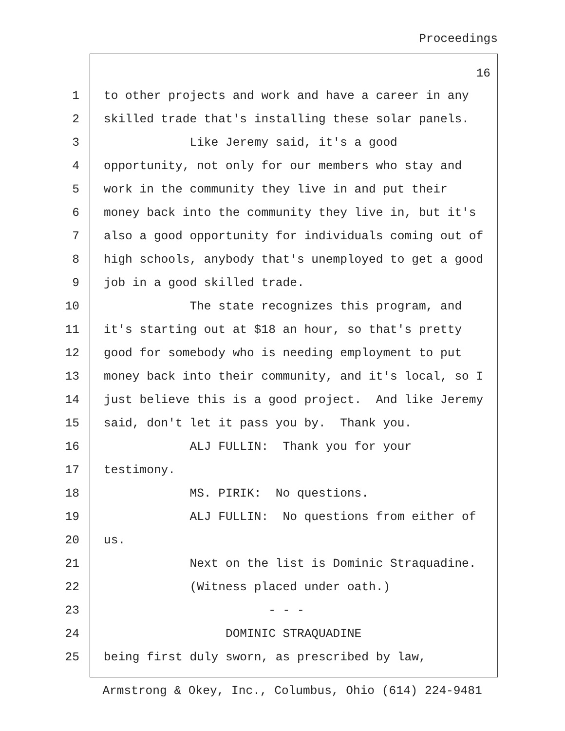Proceedings
16
1 to other projects and work and have a career in any
2 skilled trade that's installing these solar panels.
3 Like Jeremy said, it's a good
4 opportunity, not only for our members who stay and
5 work in the community they live in and put their
6 money back into the community they live in, but it's
7 also a good opportunity for individuals coming out of
8 high schools, anybody that's unemployed to get a good
9 job in a good skilled trade.
10 The state recognizes this program, and
11 it's starting out at $18 an hour, so that's pretty
12 good for somebody who is needing employment to put
13 money back into their community, and it's local, so I
14 just believe this is a good project. And like Jeremy
15 said, don't let it pass you by. Thank you.
16 ALJ FULLIN: Thank you for your
17 testimony.
18 MS. PIRIK: No questions.
19 ALJ FULLIN: No questions from either of
20 us.
21 Next on the list is Dominic Straquadine.
22 (Witness placed under oath.)
23 - - -
24 DOMINIC STRAQUADINE
25 being first duly sworn, as prescribed by law,
Armstrong & Okey, Inc., Columbus, Ohio (614) 224-9481